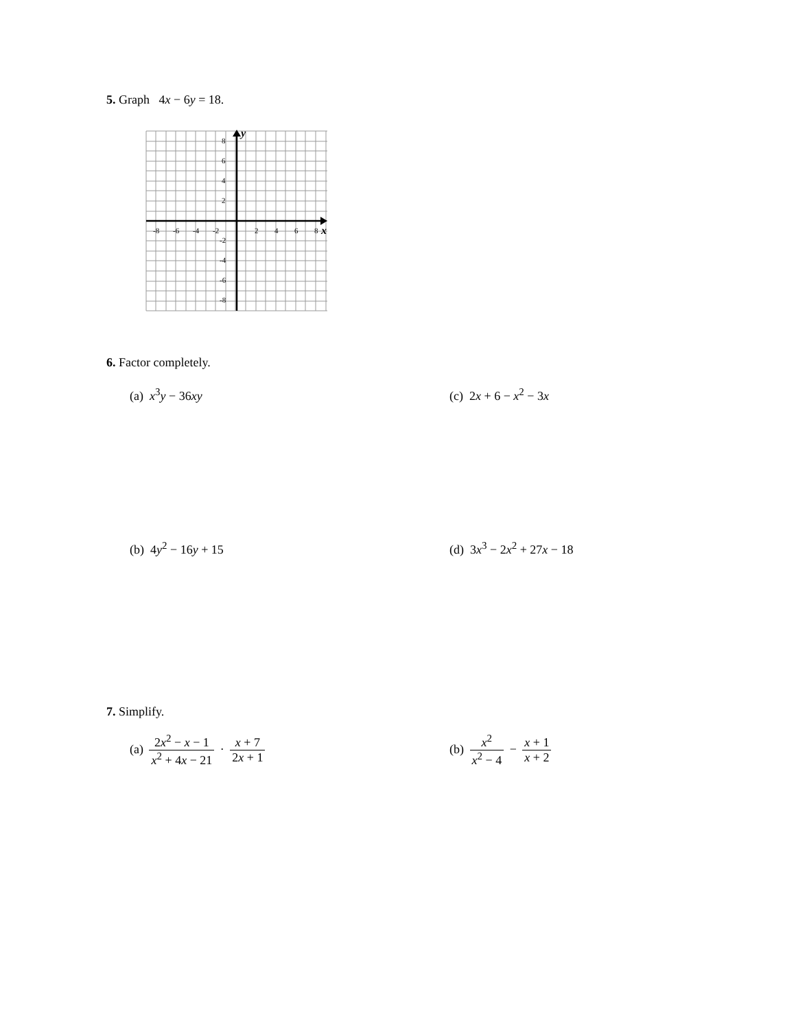5. Graph 4x − 6y = 18.
-8
-6
-4
-2
2
4
6
8
8
6
4
2
-2
-4
-6
-8
y
x
6. Factor completely.
(a) x<sup>3</sup>y − 36xy (c) 2x + 6 − x<sup>2</sup> − 3x
(b) 4y<sup>2</sup> − 16y + 15 (d) 3x<sup>3</sup> − 2x<sup>2</sup> + 27x − 18
7. Simplify.
(a) 2x<sup>2</sup> − x − 1 x<sup>2</sup> + 4x − 21 · x + 7 2x + 1
(b) x<sup>2</sup> x<sup>2</sup> − 4 − x + 1 x + 2